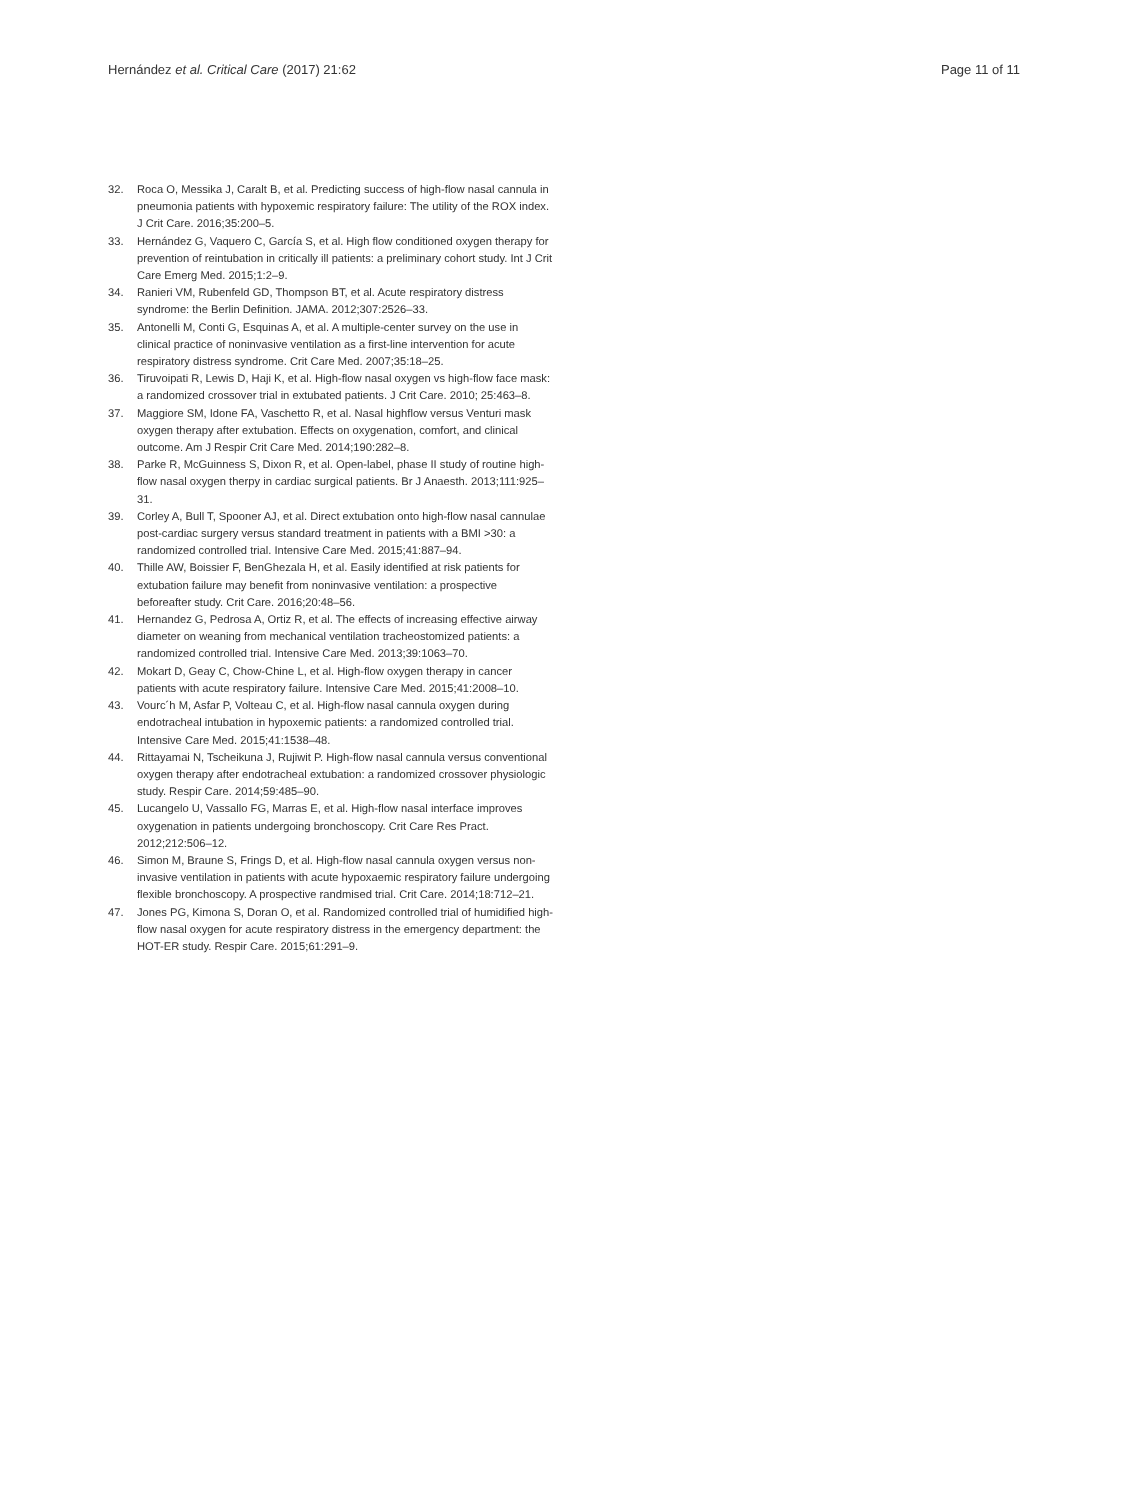Hernández et al. Critical Care (2017) 21:62 Page 11 of 11
32. Roca O, Messika J, Caralt B, et al. Predicting success of high-flow nasal cannula in pneumonia patients with hypoxemic respiratory failure: The utility of the ROX index. J Crit Care. 2016;35:200–5.
33. Hernández G, Vaquero C, García S, et al. High flow conditioned oxygen therapy for prevention of reintubation in critically ill patients: a preliminary cohort study. Int J Crit Care Emerg Med. 2015;1:2–9.
34. Ranieri VM, Rubenfeld GD, Thompson BT, et al. Acute respiratory distress syndrome: the Berlin Definition. JAMA. 2012;307:2526–33.
35. Antonelli M, Conti G, Esquinas A, et al. A multiple-center survey on the use in clinical practice of noninvasive ventilation as a first-line intervention for acute respiratory distress syndrome. Crit Care Med. 2007;35:18–25.
36. Tiruvoipati R, Lewis D, Haji K, et al. High-flow nasal oxygen vs high-flow face mask: a randomized crossover trial in extubated patients. J Crit Care. 2010; 25:463–8.
37. Maggiore SM, Idone FA, Vaschetto R, et al. Nasal highflow versus Venturi mask oxygen therapy after extubation. Effects on oxygenation, comfort, and clinical outcome. Am J Respir Crit Care Med. 2014;190:282–8.
38. Parke R, McGuinness S, Dixon R, et al. Open-label, phase II study of routine high-flow nasal oxygen therpy in cardiac surgical patients. Br J Anaesth. 2013;111:925–31.
39. Corley A, Bull T, Spooner AJ, et al. Direct extubation onto high-flow nasal cannulae post-cardiac surgery versus standard treatment in patients with a BMI >30: a randomized controlled trial. Intensive Care Med. 2015;41:887–94.
40. Thille AW, Boissier F, BenGhezala H, et al. Easily identified at risk patients for extubation failure may benefit from noninvasive ventilation: a prospective beforeafter study. Crit Care. 2016;20:48–56.
41. Hernandez G, Pedrosa A, Ortiz R, et al. The effects of increasing effective airway diameter on weaning from mechanical ventilation tracheostomized patients: a randomized controlled trial. Intensive Care Med. 2013;39:1063–70.
42. Mokart D, Geay C, Chow-Chine L, et al. High-flow oxygen therapy in cancer patients with acute respiratory failure. Intensive Care Med. 2015;41:2008–10.
43. Vourc´h M, Asfar P, Volteau C, et al. High-flow nasal cannula oxygen during endotracheal intubation in hypoxemic patients: a randomized controlled trial. Intensive Care Med. 2015;41:1538–48.
44. Rittayamai N, Tscheikuna J, Rujiwit P. High-flow nasal cannula versus conventional oxygen therapy after endotracheal extubation: a randomized crossover physiologic study. Respir Care. 2014;59:485–90.
45. Lucangelo U, Vassallo FG, Marras E, et al. High-flow nasal interface improves oxygenation in patients undergoing bronchoscopy. Crit Care Res Pract. 2012;212:506–12.
46. Simon M, Braune S, Frings D, et al. High-flow nasal cannula oxygen versus non-invasive ventilation in patients with acute hypoxaemic respiratory failure undergoing flexible bronchoscopy. A prospective randmised trial. Crit Care. 2014;18:712–21.
47. Jones PG, Kimona S, Doran O, et al. Randomized controlled trial of humidified high-flow nasal oxygen for acute respiratory distress in the emergency department: the HOT-ER study. Respir Care. 2015;61:291–9.